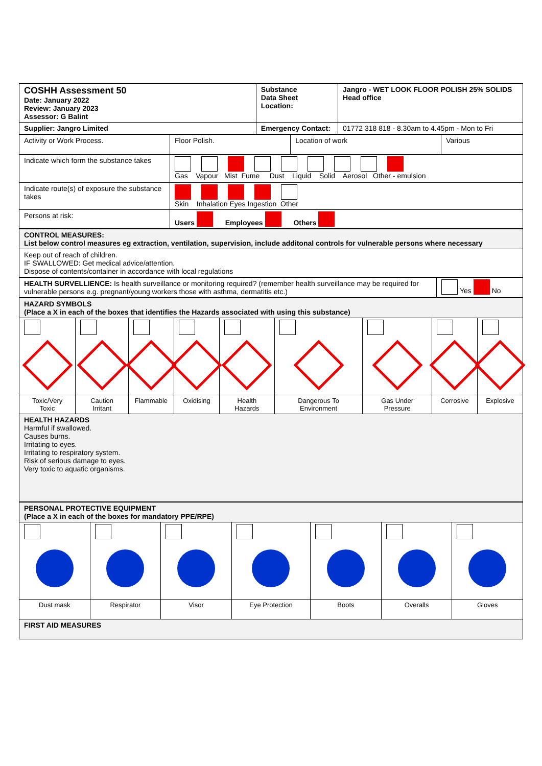| COSHH Assessment 50 Date: January 2022 Review: January 2023 Assessor: G Balint | Substance Data Sheet Location: | Jangro - WET LOOK FLOOR POLISH 25% SOLIDS Head office |
| Supplier: Jangro Limited | Emergency Contact: | 01772 318 818 - 8.30am to 4.45pm - Mon to Fri |
| Activity or Work Process. | Floor Polish. | Location of work | Various |
| Indicate which form the substance takes | Gas Vapour Mist Fume Dust Liquid Solid Aerosol Other - emulsion | | |
| Indicate route(s) of exposure the substance takes | Skin Inhalation Eyes Ingestion Other | | |
| Persons at risk: | Users Employees Others | | |
| CONTROL MEASURES: List below control measures eg extraction, ventilation, supervision, include additonal controls for vulnerable persons where necessary |
| Keep out of reach of children. IF SWALLOWED: Get medical advice/attention. Dispose of contents/container in accordance with local regulations |
| HEALTH SURVELLIENCE: Is health surveillance or monitoring required? (remember health surveillance may be required for vulnerable persons e.g. pregnant/young workers those with asthma, dermatitis etc.) | Yes No |
| HAZARD SYMBOLS (Place a X in each of the boxes that identifies the Hazards associated with using this substance) | | | | | | | | |
| Toxic/Very Toxic | Caution Irritant | Flammable | Oxidising | Health Hazards | Dangerous To Environment | Gas Under Pressure | Corrosive | Explosive |
| HEALTH HAZARDS Harmful if swallowed. Causes burns. Irritating to eyes. Irritating to respiratory system. Risk of serious damage to eyes. Very toxic to aquatic organisms. | | | | | | | | |
| PERSONAL PROTECTIVE EQUIPMENT (Place a X in each of the boxes for mandatory PPE/RPE) | | | | | | |
| Dust mask | Respirator | Visor | Eye Protection | Boots | Overalls | Gloves |
| FIRST AID MEASURES | | | | | | |